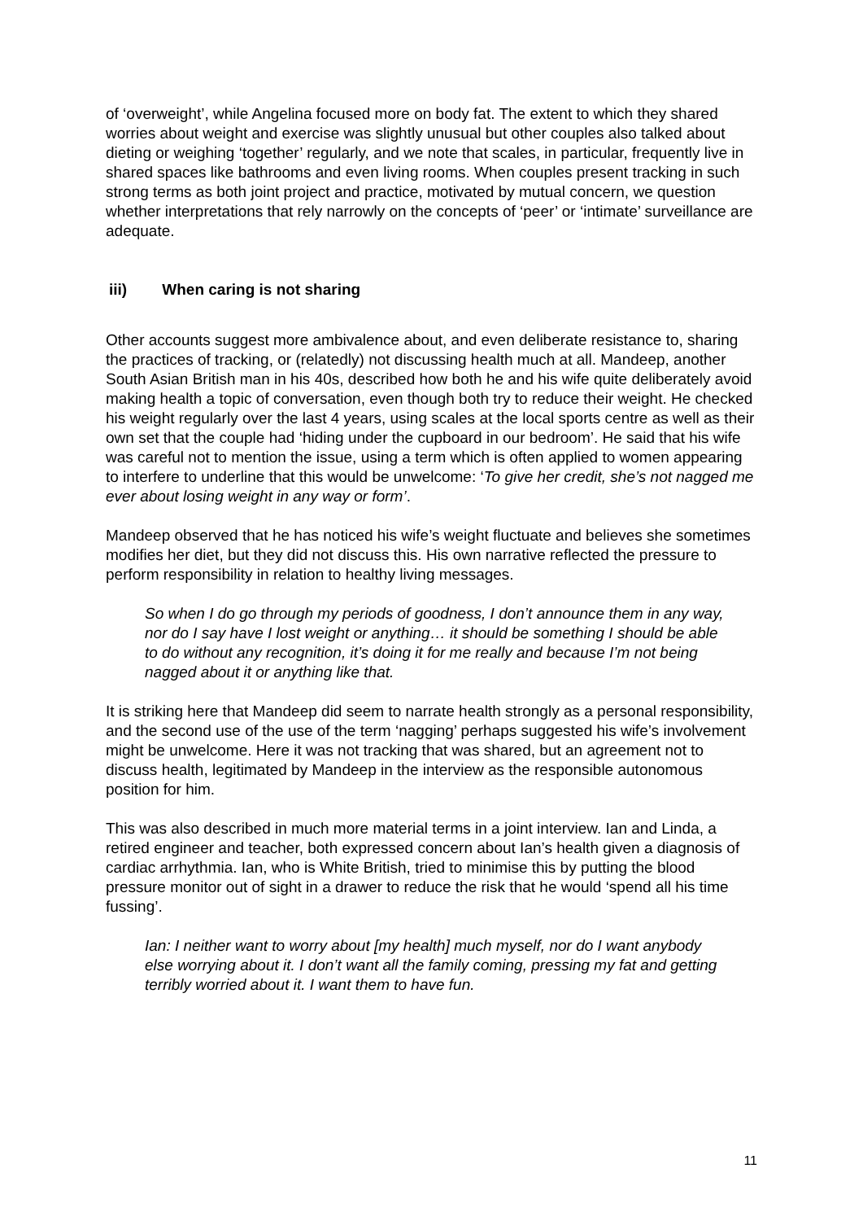of ‘overweight’, while Angelina focused more on body fat. The extent to which they shared worries about weight and exercise was slightly unusual but other couples also talked about dieting or weighing ‘together’ regularly, and we note that scales, in particular, frequently live in shared spaces like bathrooms and even living rooms. When couples present tracking in such strong terms as both joint project and practice, motivated by mutual concern, we question whether interpretations that rely narrowly on the concepts of ‘peer’ or ‘intimate’ surveillance are adequate.
iii) When caring is not sharing
Other accounts suggest more ambivalence about, and even deliberate resistance to, sharing the practices of tracking, or (relatedly) not discussing health much at all. Mandeep, another South Asian British man in his 40s, described how both he and his wife quite deliberately avoid making health a topic of conversation, even though both try to reduce their weight. He checked his weight regularly over the last 4 years, using scales at the local sports centre as well as their own set that the couple had ‘hiding under the cupboard in our bedroom’. He said that his wife was careful not to mention the issue, using a term which is often applied to women appearing to interfere to underline that this would be unwelcome: ‘To give her credit, she’s not nagged me ever about losing weight in any way or form’.
Mandeep observed that he has noticed his wife’s weight fluctuate and believes she sometimes modifies her diet, but they did not discuss this. His own narrative reflected the pressure to perform responsibility in relation to healthy living messages.
So when I do go through my periods of goodness, I don’t announce them in any way, nor do I say have I lost weight or anything… it should be something I should be able to do without any recognition, it’s doing it for me really and because I’m not being nagged about it or anything like that.
It is striking here that Mandeep did seem to narrate health strongly as a personal responsibility, and the second use of the use of the term ‘nagging’ perhaps suggested his wife’s involvement might be unwelcome. Here it was not tracking that was shared, but an agreement not to discuss health, legitimated by Mandeep in the interview as the responsible autonomous position for him.
This was also described in much more material terms in a joint interview. Ian and Linda, a retired engineer and teacher, both expressed concern about Ian’s health given a diagnosis of cardiac arrhythmia. Ian, who is White British, tried to minimise this by putting the blood pressure monitor out of sight in a drawer to reduce the risk that he would ‘spend all his time fussing’.
Ian: I neither want to worry about [my health] much myself, nor do I want anybody else worrying about it. I don’t want all the family coming, pressing my fat and getting terribly worried about it. I want them to have fun.
11